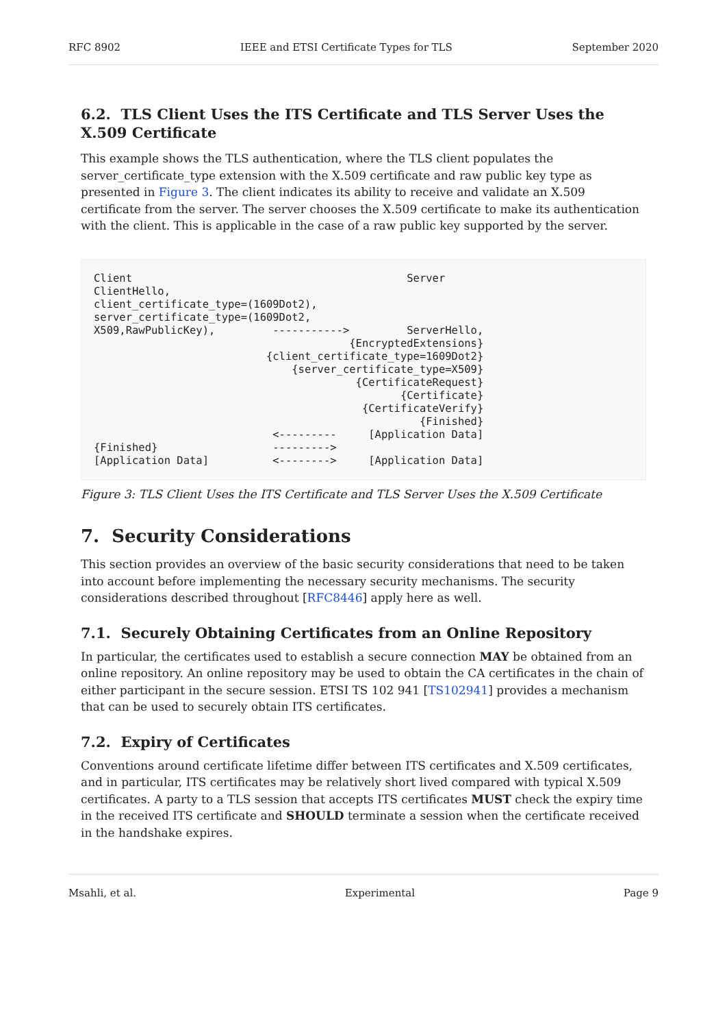RFC 8902 IEEE and ETSI Certificate Types for TLS September 2020
6.2. TLS Client Uses the ITS Certificate and TLS Server Uses the X.509 Certificate
This example shows the TLS authentication, where the TLS client populates the server_certificate_type extension with the X.509 certificate and raw public key type as presented in Figure 3. The client indicates its ability to receive and validate an X.509 certificate from the server. The server chooses the X.509 certificate to make its authentication with the client. This is applicable in the case of a raw public key supported by the server.
Client                                           Server
ClientHello,
client_certificate_type=(1609Dot2),
server_certificate_type=(1609Dot2,
X509,RawPublicKey),         ----------->         ServerHello,
                                        {EncryptedExtensions}
                           {client_certificate_type=1609Dot2}
                               {server_certificate_type=X509}
                                         {CertificateRequest}
                                                {Certificate}
                                          {CertificateVerify}
                                                   {Finished}
                            <---------     [Application Data]
{Finished}                  --------->
[Application Data]          <-------->     [Application Data]
Figure 3: TLS Client Uses the ITS Certificate and TLS Server Uses the X.509 Certificate
7. Security Considerations
This section provides an overview of the basic security considerations that need to be taken into account before implementing the necessary security mechanisms. The security considerations described throughout [RFC8446] apply here as well.
7.1. Securely Obtaining Certificates from an Online Repository
In particular, the certificates used to establish a secure connection MAY be obtained from an online repository. An online repository may be used to obtain the CA certificates in the chain of either participant in the secure session. ETSI TS 102 941 [TS102941] provides a mechanism that can be used to securely obtain ITS certificates.
7.2. Expiry of Certificates
Conventions around certificate lifetime differ between ITS certificates and X.509 certificates, and in particular, ITS certificates may be relatively short lived compared with typical X.509 certificates. A party to a TLS session that accepts ITS certificates MUST check the expiry time in the received ITS certificate and SHOULD terminate a session when the certificate received in the handshake expires.
Msahli, et al. Experimental Page 9